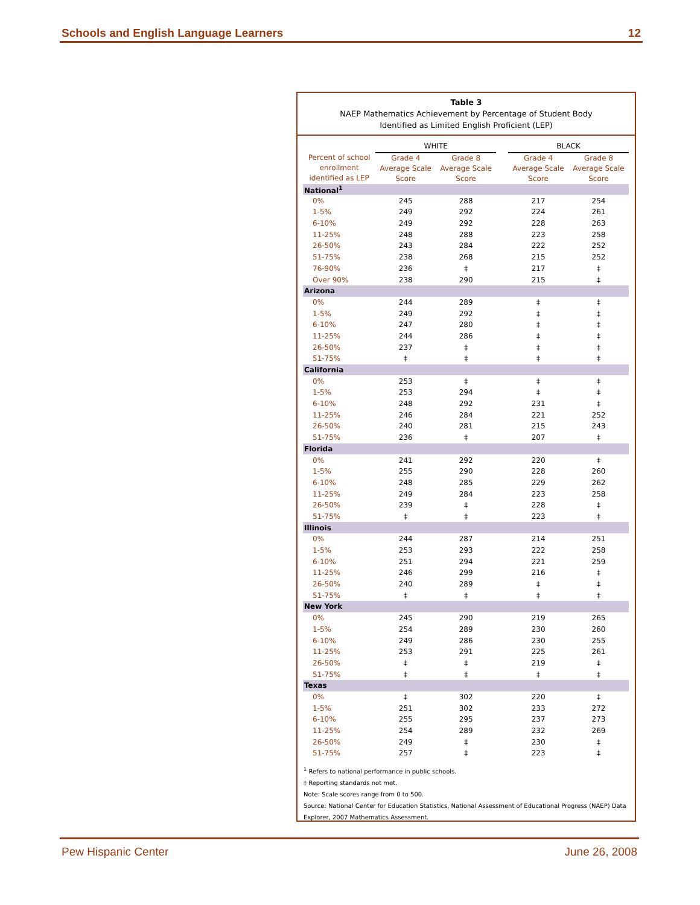Schools and English Language Learners 12
Table 3
NAEP Mathematics Achievement by Percentage of Student Body
Identified as Limited English Proficient (LEP)
| | WHITE | | | BLACK | |
| --- | --- | --- | --- | --- | --- |
| Percent of school enrollment identified as LEP | Grade 4 Average Scale Score | Grade 8 Average Scale Score | | Grade 4 Average Scale Score | Grade 8 Average Scale Score |
| National<sup>1</sup> | | | | | |
| 0% | 245 | 288 | | 217 | 254 |
| 1-5% | 249 | 292 | | 224 | 261 |
| 6-10% | 249 | 292 | | 228 | 263 |
| 11-25% | 248 | 288 | | 223 | 258 |
| 26-50% | 243 | 284 | | 222 | 252 |
| 51-75% | 238 | 268 | | 215 | 252 |
| 76-90% | 236 | ‡ | | 217 | ‡ |
| Over 90% | 238 | 290 | | 215 | ‡ |
| Arizona | | | | | |
| 0% | 244 | 289 | | ‡ | ‡ |
| 1-5% | 249 | 292 | | ‡ | ‡ |
| 6-10% | 247 | 280 | | ‡ | ‡ |
| 11-25% | 244 | 286 | | ‡ | ‡ |
| 26-50% | 237 | ‡ | | ‡ | ‡ |
| 51-75% | ‡ | ‡ | | ‡ | ‡ |
| California | | | | | |
| 0% | 253 | ‡ | | ‡ | ‡ |
| 1-5% | 253 | 294 | | ‡ | ‡ |
| 6-10% | 248 | 292 | | 231 | ‡ |
| 11-25% | 246 | 284 | | 221 | 252 |
| 26-50% | 240 | 281 | | 215 | 243 |
| 51-75% | 236 | ‡ | | 207 | ‡ |
| Florida | | | | | |
| 0% | 241 | 292 | | 220 | ‡ |
| 1-5% | 255 | 290 | | 228 | 260 |
| 6-10% | 248 | 285 | | 229 | 262 |
| 11-25% | 249 | 284 | | 223 | 258 |
| 26-50% | 239 | ‡ | | 228 | ‡ |
| 51-75% | ‡ | ‡ | | 223 | ‡ |
| Illinois | | | | | |
| 0% | 244 | 287 | | 214 | 251 |
| 1-5% | 253 | 293 | | 222 | 258 |
| 6-10% | 251 | 294 | | 221 | 259 |
| 11-25% | 246 | 299 | | 216 | ‡ |
| 26-50% | 240 | 289 | | ‡ | ‡ |
| 51-75% | ‡ | ‡ | | ‡ | ‡ |
| New York | | | | | |
| 0% | 245 | 290 | | 219 | 265 |
| 1-5% | 254 | 289 | | 230 | 260 |
| 6-10% | 249 | 286 | | 230 | 255 |
| 11-25% | 253 | 291 | | 225 | 261 |
| 26-50% | ‡ | ‡ | | 219 | ‡ |
| 51-75% | ‡ | ‡ | | ‡ | ‡ |
| Texas | | | | | |
| 0% | ‡ | 302 | | 220 | ‡ |
| 1-5% | 251 | 302 | | 233 | 272 |
| 6-10% | 255 | 295 | | 237 | 273 |
| 11-25% | 254 | 289 | | 232 | 269 |
| 26-50% | 249 | ‡ | | 230 | ‡ |
| 51-75% | 257 | ‡ | | 223 | ‡ |
<sup>1</sup> Refers to national performance in public schools.
‡ Reporting standards not met.
Note: Scale scores range from 0 to 500.
Source: National Center for Education Statistics, National Assessment of Educational Progress (NAEP) Data Explorer, 2007 Mathematics Assessment.
Pew Hispanic Center June 26, 2008